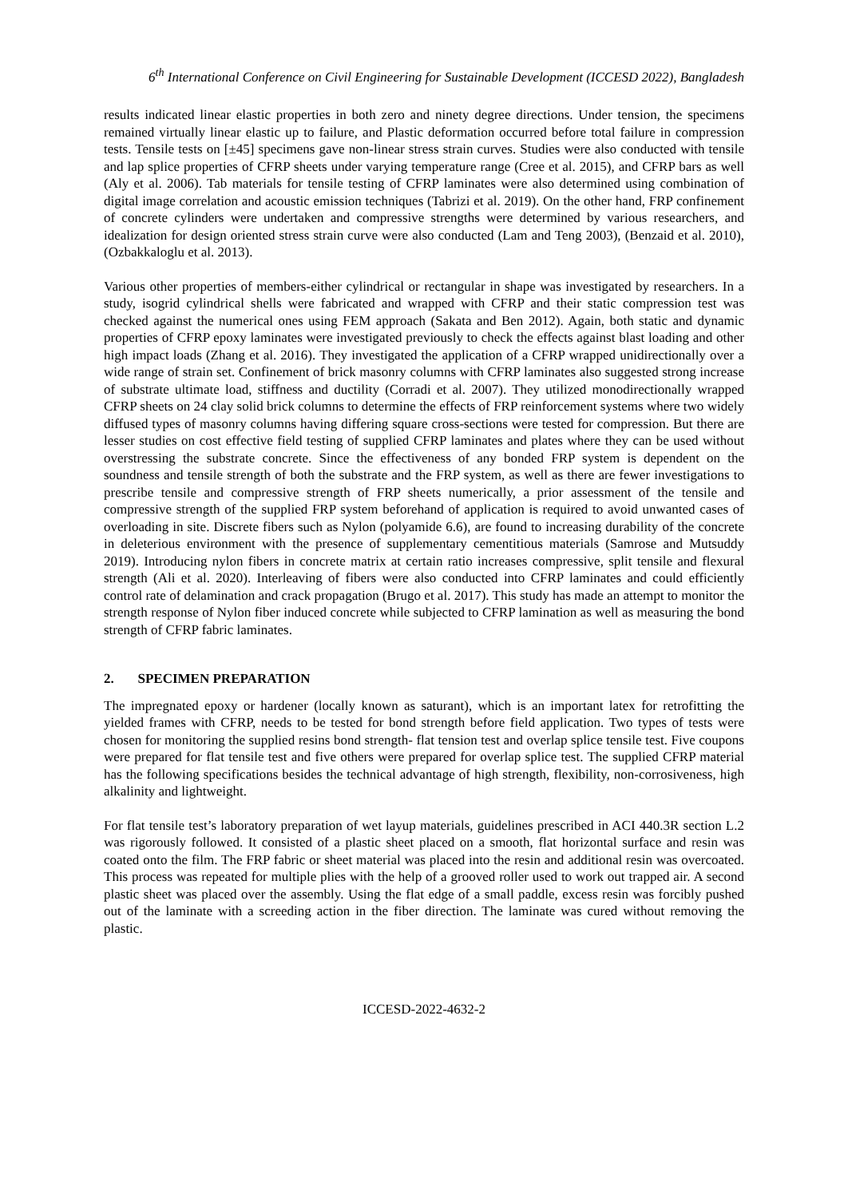6<sup>th</sup> International Conference on Civil Engineering for Sustainable Development (ICCESD 2022), Bangladesh
results indicated linear elastic properties in both zero and ninety degree directions. Under tension, the specimens remained virtually linear elastic up to failure, and Plastic deformation occurred before total failure in compression tests. Tensile tests on [±45] specimens gave non-linear stress strain curves. Studies were also conducted with tensile and lap splice properties of CFRP sheets under varying temperature range (Cree et al. 2015), and CFRP bars as well (Aly et al. 2006). Tab materials for tensile testing of CFRP laminates were also determined using combination of digital image correlation and acoustic emission techniques (Tabrizi et al. 2019). On the other hand, FRP confinement of concrete cylinders were undertaken and compressive strengths were determined by various researchers, and idealization for design oriented stress strain curve were also conducted (Lam and Teng 2003), (Benzaid et al. 2010), (Ozbakkaloglu et al. 2013).
Various other properties of members-either cylindrical or rectangular in shape was investigated by researchers. In a study, isogrid cylindrical shells were fabricated and wrapped with CFRP and their static compression test was checked against the numerical ones using FEM approach (Sakata and Ben 2012). Again, both static and dynamic properties of CFRP epoxy laminates were investigated previously to check the effects against blast loading and other high impact loads (Zhang et al. 2016). They investigated the application of a CFRP wrapped unidirectionally over a wide range of strain set. Confinement of brick masonry columns with CFRP laminates also suggested strong increase of substrate ultimate load, stiffness and ductility (Corradi et al. 2007). They utilized monodirectionally wrapped CFRP sheets on 24 clay solid brick columns to determine the effects of FRP reinforcement systems where two widely diffused types of masonry columns having differing square cross-sections were tested for compression. But there are lesser studies on cost effective field testing of supplied CFRP laminates and plates where they can be used without overstressing the substrate concrete. Since the effectiveness of any bonded FRP system is dependent on the soundness and tensile strength of both the substrate and the FRP system, as well as there are fewer investigations to prescribe tensile and compressive strength of FRP sheets numerically, a prior assessment of the tensile and compressive strength of the supplied FRP system beforehand of application is required to avoid unwanted cases of overloading in site. Discrete fibers such as Nylon (polyamide 6.6), are found to increasing durability of the concrete in deleterious environment with the presence of supplementary cementitious materials (Samrose and Mutsuddy 2019). Introducing nylon fibers in concrete matrix at certain ratio increases compressive, split tensile and flexural strength (Ali et al. 2020). Interleaving of fibers were also conducted into CFRP laminates and could efficiently control rate of delamination and crack propagation (Brugo et al. 2017). This study has made an attempt to monitor the strength response of Nylon fiber induced concrete while subjected to CFRP lamination as well as measuring the bond strength of CFRP fabric laminates.
2. SPECIMEN PREPARATION
The impregnated epoxy or hardener (locally known as saturant), which is an important latex for retrofitting the yielded frames with CFRP, needs to be tested for bond strength before field application. Two types of tests were chosen for monitoring the supplied resins bond strength- flat tension test and overlap splice tensile test. Five coupons were prepared for flat tensile test and five others were prepared for overlap splice test. The supplied CFRP material has the following specifications besides the technical advantage of high strength, flexibility, non-corrosiveness, high alkalinity and lightweight.
For flat tensile test’s laboratory preparation of wet layup materials, guidelines prescribed in ACI 440.3R section L.2 was rigorously followed. It consisted of a plastic sheet placed on a smooth, flat horizontal surface and resin was coated onto the film. The FRP fabric or sheet material was placed into the resin and additional resin was overcoated. This process was repeated for multiple plies with the help of a grooved roller used to work out trapped air. A second plastic sheet was placed over the assembly. Using the flat edge of a small paddle, excess resin was forcibly pushed out of the laminate with a screeding action in the fiber direction. The laminate was cured without removing the plastic.
ICCESD-2022-4632-2